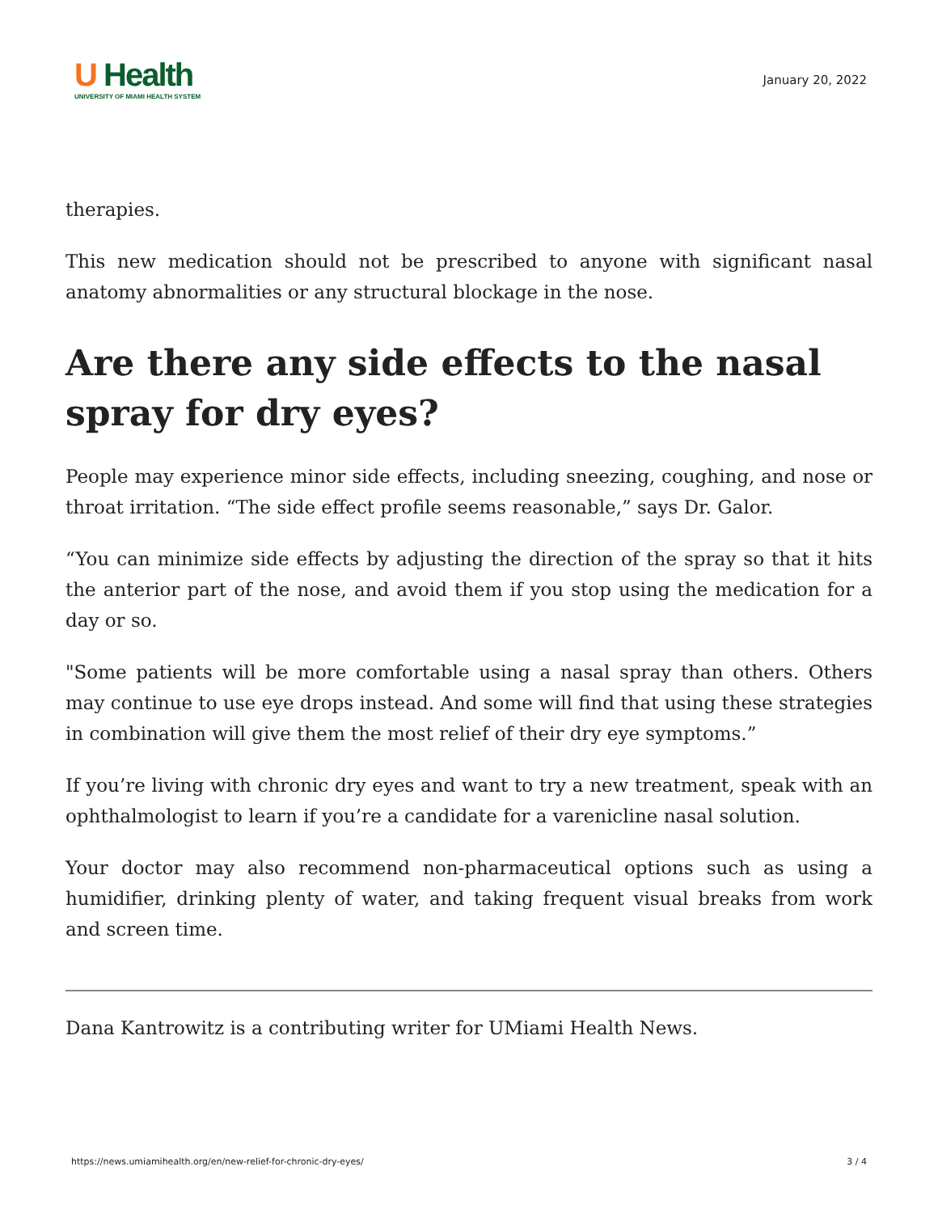U Health
UNIVERSITY OF MIAMI HEALTH SYSTEM
January 20, 2022
therapies.
This new medication should not be prescribed to anyone with significant nasal anatomy abnormalities or any structural blockage in the nose.
Are there any side effects to the nasal spray for dry eyes?
People may experience minor side effects, including sneezing, coughing, and nose or throat irritation. “The side effect profile seems reasonable,” says Dr. Galor.
“You can minimize side effects by adjusting the direction of the spray so that it hits the anterior part of the nose, and avoid them if you stop using the medication for a day or so.
"Some patients will be more comfortable using a nasal spray than others. Others may continue to use eye drops instead. And some will find that using these strategies in combination will give them the most relief of their dry eye symptoms.”
If you’re living with chronic dry eyes and want to try a new treatment, speak with an ophthalmologist to learn if you’re a candidate for a varenicline nasal solution.
Your doctor may also recommend non-pharmaceutical options such as using a humidifier, drinking plenty of water, and taking frequent visual breaks from work and screen time.
Dana Kantrowitz is a contributing writer for UMiami Health News.
https://news.umiamihealth.org/en/new-relief-for-chronic-dry-eyes/ 3 / 4